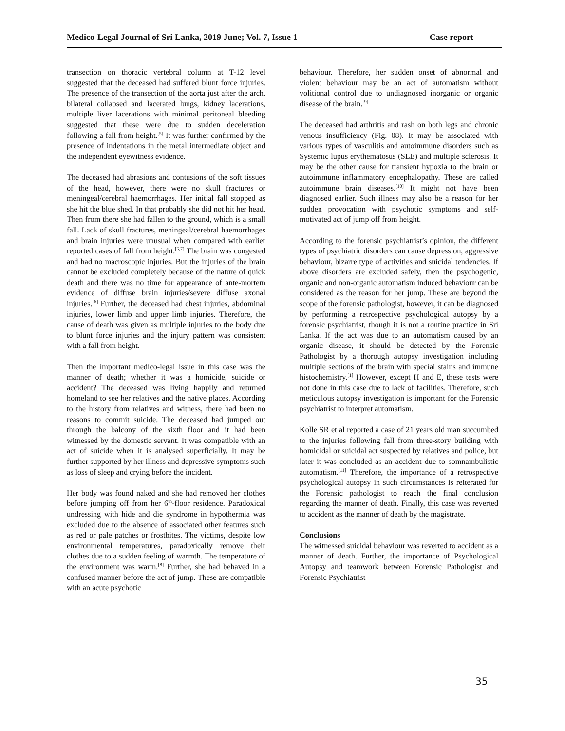Medico-Legal Journal of Sri Lanka, 2019 June; Vol. 7, Issue 1 Case report
transection on thoracic vertebral column at T-12 level suggested that the deceased had suffered blunt force injuries. The presence of the transection of the aorta just after the arch, bilateral collapsed and lacerated lungs, kidney lacerations, multiple liver lacerations with minimal peritoneal bleeding suggested that these were due to sudden deceleration following a fall from height.<sup>[5]</sup> It was further confirmed by the presence of indentations in the metal intermediate object and the independent eyewitness evidence.
The deceased had abrasions and contusions of the soft tissues of the head, however, there were no skull fractures or meningeal/cerebral haemorrhages. Her initial fall stopped as she hit the blue shed. In that probably she did not hit her head. Then from there she had fallen to the ground, which is a small fall. Lack of skull fractures, meningeal/cerebral haemorrhages and brain injuries were unusual when compared with earlier reported cases of fall from height.<sup>[6,7]</sup> The brain was congested and had no macroscopic injuries. But the injuries of the brain cannot be excluded completely because of the nature of quick death and there was no time for appearance of ante-mortem evidence of diffuse brain injuries/severe diffuse axonal injuries.<sup>[6]</sup> Further, the deceased had chest injuries, abdominal injuries, lower limb and upper limb injuries. Therefore, the cause of death was given as multiple injuries to the body due to blunt force injuries and the injury pattern was consistent with a fall from height.
Then the important medico-legal issue in this case was the manner of death; whether it was a homicide, suicide or accident? The deceased was living happily and returned homeland to see her relatives and the native places. According to the history from relatives and witness, there had been no reasons to commit suicide. The deceased had jumped out through the balcony of the sixth floor and it had been witnessed by the domestic servant. It was compatible with an act of suicide when it is analysed superficially. It may be further supported by her illness and depressive symptoms such as loss of sleep and crying before the incident.
Her body was found naked and she had removed her clothes before jumping off from her 6<sup>th</sup>-floor residence. Paradoxical undressing with hide and die syndrome in hypothermia was excluded due to the absence of associated other features such as red or pale patches or frostbites. The victims, despite low environmental temperatures, paradoxically remove their clothes due to a sudden feeling of warmth. The temperature of the environment was warm.<sup>[8]</sup> Further, she had behaved in a confused manner before the act of jump. These are compatible with an acute psychotic
behaviour. Therefore, her sudden onset of abnormal and violent behaviour may be an act of automatism without volitional control due to undiagnosed inorganic or organic disease of the brain.<sup>[9]</sup>
The deceased had arthritis and rash on both legs and chronic venous insufficiency (Fig. 08). It may be associated with various types of vasculitis and autoimmune disorders such as Systemic lupus erythematosus (SLE) and multiple sclerosis. It may be the other cause for transient hypoxia to the brain or autoimmune inflammatory encephalopathy. These are called autoimmune brain diseases.<sup>[10]</sup> It might not have been diagnosed earlier. Such illness may also be a reason for her sudden provocation with psychotic symptoms and self-motivated act of jump off from height.
According to the forensic psychiatrist’s opinion, the different types of psychiatric disorders can cause depression, aggressive behaviour, bizarre type of activities and suicidal tendencies. If above disorders are excluded safely, then the psychogenic, organic and non-organic automatism induced behaviour can be considered as the reason for her jump. These are beyond the scope of the forensic pathologist, however, it can be diagnosed by performing a retrospective psychological autopsy by a forensic psychiatrist, though it is not a routine practice in Sri Lanka. If the act was due to an automatism caused by an organic disease, it should be detected by the Forensic Pathologist by a thorough autopsy investigation including multiple sections of the brain with special stains and immune histochemistry.<sup>[1]</sup> However, except H and E, these tests were not done in this case due to lack of facilities. Therefore, such meticulous autopsy investigation is important for the Forensic psychiatrist to interpret automatism.
Kolle SR et al reported a case of 21 years old man succumbed to the injuries following fall from three-story building with homicidal or suicidal act suspected by relatives and police, but later it was concluded as an accident due to somnambulistic automatism.<sup>[11]</sup> Therefore, the importance of a retrospective psychological autopsy in such circumstances is reiterated for the Forensic pathologist to reach the final conclusion regarding the manner of death. Finally, this case was reverted to accident as the manner of death by the magistrate.
Conclusions
The witnessed suicidal behaviour was reverted to accident as a manner of death. Further, the importance of Psychological Autopsy and teamwork between Forensic Pathologist and Forensic Psychiatrist
35